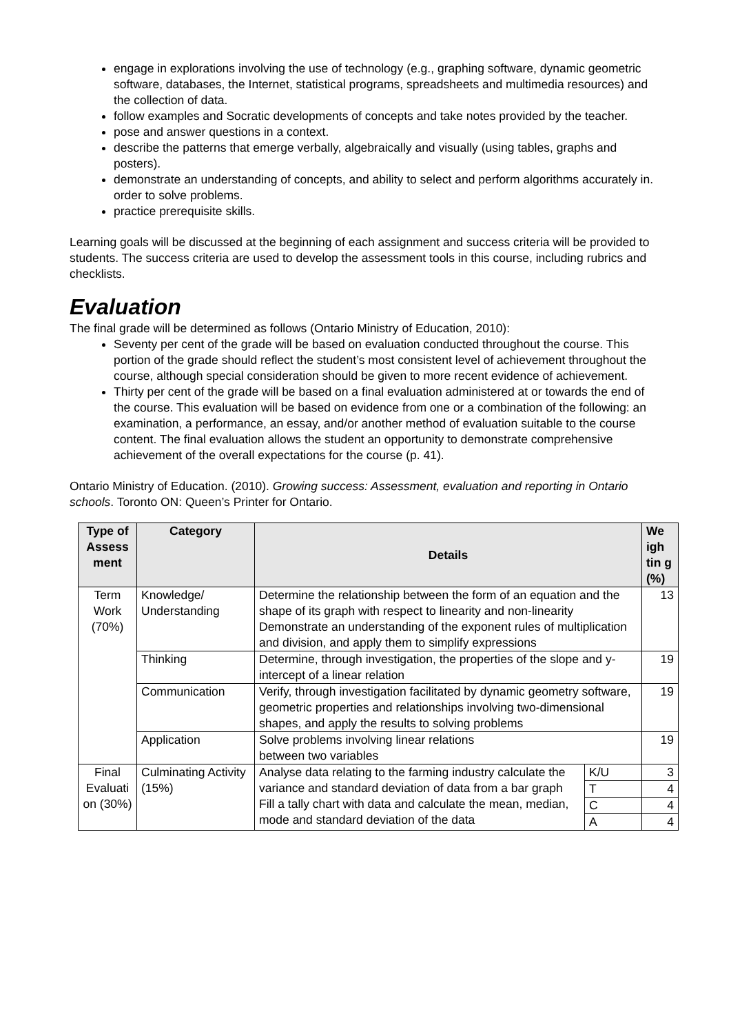engage in explorations involving the use of technology (e.g., graphing software, dynamic geometric software, databases, the Internet, statistical programs, spreadsheets and multimedia resources) and the collection of data.
follow examples and Socratic developments of concepts and take notes provided by the teacher.
pose and answer questions in a context.
describe the patterns that emerge verbally, algebraically and visually (using tables, graphs and posters).
demonstrate an understanding of concepts, and ability to select and perform algorithms accurately in. order to solve problems.
practice prerequisite skills.
Learning goals will be discussed at the beginning of each assignment and success criteria will be provided to students. The success criteria are used to develop the assessment tools in this course, including rubrics and checklists.
Evaluation
The final grade will be determined as follows (Ontario Ministry of Education, 2010):
Seventy per cent of the grade will be based on evaluation conducted throughout the course. This portion of the grade should reflect the student’s most consistent level of achievement throughout the course, although special consideration should be given to more recent evidence of achievement.
Thirty per cent of the grade will be based on a final evaluation administered at or towards the end of the course. This evaluation will be based on evidence from one or a combination of the following: an examination, a performance, an essay, and/or another method of evaluation suitable to the course content. The final evaluation allows the student an opportunity to demonstrate comprehensive achievement of the overall expectations for the course (p. 41).
Ontario Ministry of Education. (2010). Growing success: Assessment, evaluation and reporting in Ontario schools. Toronto ON: Queen’s Printer for Ontario.
| Type of Assess ment | Category | Details | | We igh tin g (%) |
| --- | --- | --- | --- | --- |
| Term Work (70%) | Knowledge/ Understanding | Determine the relationship between the form of an equation and the shape of its graph with respect to linearity and non-linearity Demonstrate an understanding of the exponent rules of multiplication and division, and apply them to simplify expressions | | 13 |
| | Thinking | Determine, through investigation, the properties of the slope and y-intercept of a linear relation | | 19 |
| | Communication | Verify, through investigation facilitated by dynamic geometry software, geometric properties and relationships involving two-dimensional shapes, and apply the results to solving problems | | 19 |
| | Application | Solve problems involving linear relations between two variables | | 19 |
| Final Evaluati on (30%) | Culminating Activity (15%) | Analyse data relating to the farming industry calculate the variance and standard deviation of data from a bar graph Fill a tally chart with data and calculate the mean, median, mode and standard deviation of the data | K/U | 3 |
| | | | T | 4 |
| | | | C | 4 |
| | | | A | 4 |